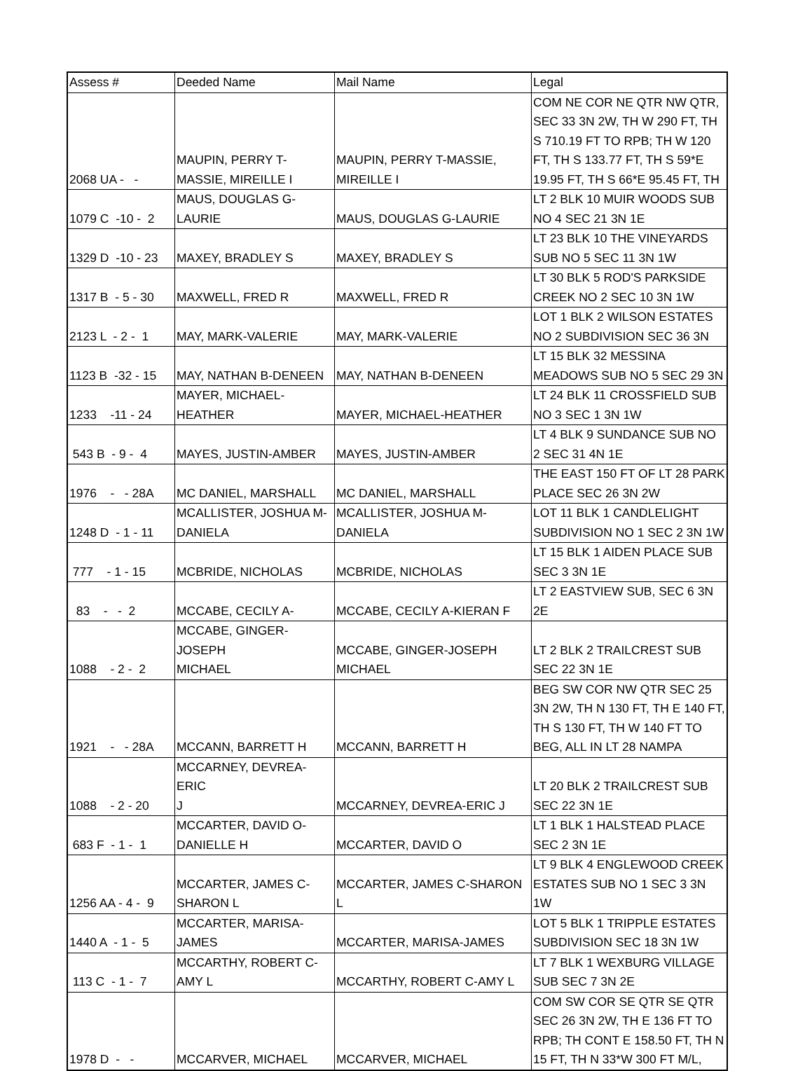| Assess # | Deeded Name | Mail Name | Legal |
| --- | --- | --- | --- |
| 2068 UA - - | MAUPIN, PERRY T- MASSIE, MIREILLE I | MAUPIN, PERRY T-MASSIE, MIREILLE I | COM NE COR NE QTR NW QTR, SEC 33 3N 2W, TH W 290 FT, TH S 710.19 FT TO RPB; TH W 120 FT, TH S 133.77 FT, TH S 59*E 19.95 FT, TH S 66*E 95.45 FT, TH |
| 1079 C -10 - 2 | MAUS, DOUGLAS G- LAURIE | MAUS, DOUGLAS G-LAURIE | LT 2 BLK 10 MUIR WOODS SUB NO 4 SEC 21 3N 1E |
| 1329 D -10 - 23 | MAXEY, BRADLEY S | MAXEY, BRADLEY S | LT 23 BLK 10 THE VINEYARDS SUB NO 5 SEC 11 3N 1W |
| 1317 B - 5 - 30 | MAXWELL, FRED R | MAXWELL, FRED R | LT 30 BLK 5 ROD'S PARKSIDE CREEK NO 2 SEC 10 3N 1W |
| 2123 L - 2 - 1 | MAY, MARK-VALERIE | MAY, MARK-VALERIE | LOT 1 BLK 2 WILSON ESTATES NO 2 SUBDIVISION SEC 36 3N |
| 1123 B -32 - 15 | MAY, NATHAN B-DENEEN | MAY, NATHAN B-DENEEN | LT 15 BLK 32 MESSINA MEADOWS SUB NO 5 SEC 29 3N |
| 1233 -11 - 24 | MAYER, MICHAEL- HEATHER | MAYER, MICHAEL-HEATHER | LT 24 BLK 11 CROSSFIELD SUB NO 3 SEC 1 3N 1W |
| 543 B - 9 - 4 | MAYES, JUSTIN-AMBER | MAYES, JUSTIN-AMBER | LT 4 BLK 9 SUNDANCE SUB NO 2 SEC 31 4N 1E |
| 1976 - - 28A | MC DANIEL, MARSHALL | MC DANIEL, MARSHALL | THE EAST 150 FT OF LT 28 PARK PLACE SEC 26 3N 2W |
| 1248 D - 1 - 11 | MCALLISTER, JOSHUA M- DANIELA | MCALLISTER, JOSHUA M- DANIELA | LOT 11 BLK 1 CANDLELIGHT SUBDIVISION NO 1 SEC 2 3N 1W |
| 777 - 1 - 15 | MCBRIDE, NICHOLAS | MCBRIDE, NICHOLAS | LT 15 BLK 1 AIDEN PLACE SUB SEC 3 3N 1E |
| 83 - - 2 | MCCABE, CECILY A- | MCCABE, CECILY A-KIERAN F | LT 2 EASTVIEW SUB, SEC 6 3N 2E |
| 1088 - 2 - 2 | MCCABE, GINGER-JOSEPH MICHAEL | MCCABE, GINGER-JOSEPH MICHAEL | LT 2 BLK 2 TRAILCREST SUB SEC 22 3N 1E |
| 1921 - - 28A | MCCANN, BARRETT H | MCCANN, BARRETT H | BEG SW COR NW QTR SEC 25 3N 2W, TH N 130 FT, TH E 140 FT, TH S 130 FT, TH W 140 FT TO BEG, ALL IN LT 28 NAMPA |
| 1088 - 2 - 20 | MCCARNEY, DEVREA-ERIC J | MCCARNEY, DEVREA-ERIC J | LT 20 BLK 2 TRAILCREST SUB SEC 22 3N 1E |
| 683 F - 1 - 1 | MCCARTER, DAVID O- DANIELLE H | MCCARTER, DAVID O | LT 1 BLK 1 HALSTEAD PLACE SEC 2 3N 1E |
| 1256 AA - 4 - 9 | MCCARTER, JAMES C- SHARON L | MCCARTER, JAMES C-SHARON L | LT 9 BLK 4 ENGLEWOOD CREEK ESTATES SUB NO 1 SEC 3 3N 1W |
| 1440 A - 1 - 5 | MCCARTER, MARISA- JAMES | MCCARTER, MARISA-JAMES | LOT 5 BLK 1 TRIPPLE ESTATES SUBDIVISION SEC 18 3N 1W |
| 113 C - 1 - 7 | MCCARTHY, ROBERT C- AMY L | MCCARTHY, ROBERT C-AMY L | LT 7 BLK 1 WEXBURG VILLAGE SUB SEC 7 3N 2E |
| 1978 D - - | MCCARVER, MICHAEL | MCCARVER, MICHAEL | COM SW COR SE QTR SE QTR SEC 26 3N 2W, TH E 136 FT TO RPB; TH CONT E 158.50 FT, TH N 15 FT, TH N 33*W 300 FT M/L, |